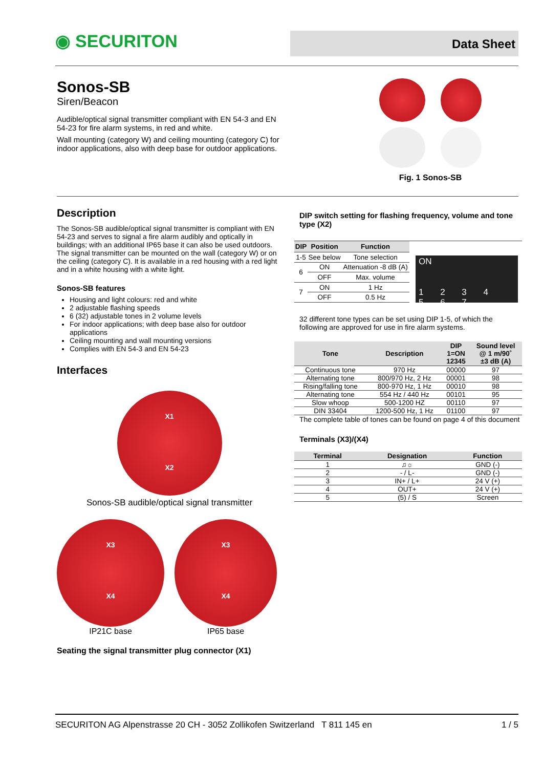◉ SECURITON
Data Sheet
Sonos-SB
Siren/Beacon
Audible/optical signal transmitter compliant with EN 54-3 and EN 54-23 for fire alarm systems, in red and white.
Wall mounting (category W) and ceiling mounting (category C) for indoor applications, also with deep base for outdoor applications.
Fig. 1 Sonos-SB
Description
The Sonos-SB audible/optical signal transmitter is compliant with EN 54-23 and serves to signal a fire alarm audibly and optically in buildings; with an additional IP65 base it can also be used outdoors.
The signal transmitter can be mounted on the wall (category W) or on the ceiling (category C). It is available in a red housing with a red light and in a white housing with a white light.
Sonos-SB features
Housing and light colours: red and white
2 adjustable flashing speeds
6 (32) adjustable tones in 2 volume levels
For indoor applications; with deep base also for outdoor applications
Ceiling mounting and wall mounting versions
Complies with EN 54-3 and EN 54-23
Interfaces
X1
X2
Sonos-SB audible/optical signal transmitter
X3
X4
IP21C base
X3
X4
IP65 base
Seating the signal transmitter plug connector (X1)
DIP switch setting for flashing frequency, volume and tone type (X2)
| DIP | Position | Function |
| --- | --- | --- |
| 1-5 | See below | Tone selection |
| 6 | ON | Attenuation -8 dB (A) |
| | OFF | Max. volume |
| 7 | ON | 1 Hz |
| | OFF | 0.5 Hz |
ON
1 2 3 4 5 6 7
32 different tone types can be set using DIP 1-5, of which the following are approved for use in fire alarm systems.
| Tone | Description | DIP 1=ON 12345 | Sound level @ 1 m/90˚ ±3 dB (A) |
| --- | --- | --- | --- |
| Continuous tone | 970 Hz | 00000 | 97 |
| Alternating tone | 800/970 Hz, 2 Hz | 00001 | 98 |
| Rising/falling tone | 800-970 Hz, 1 Hz | 00010 | 98 |
| Alternating tone | 554 Hz / 440 Hz | 00101 | 95 |
| Slow whoop | 500-1200 HZ | 00110 | 97 |
| DIN 33404 | 1200-500 Hz, 1 Hz | 01100 | 97 |
The complete table of tones can be found on page 4 of this document
Terminals (X3)/(X4)
| Terminal | Designation | Function |
| --- | --- | --- |
| 1 | ♫☼ | GND (-) |
| 2 | - / L- | GND (-) |
| 3 | IN+ / L+ | 24 V (+) |
| 4 | OUT+ | 24 V (+) |
| 5 | (5) / S | Screen |
SECURITON AG Alpenstrasse 20 CH - 3052 Zollikofen Switzerland T 811 145 en 1 / 5